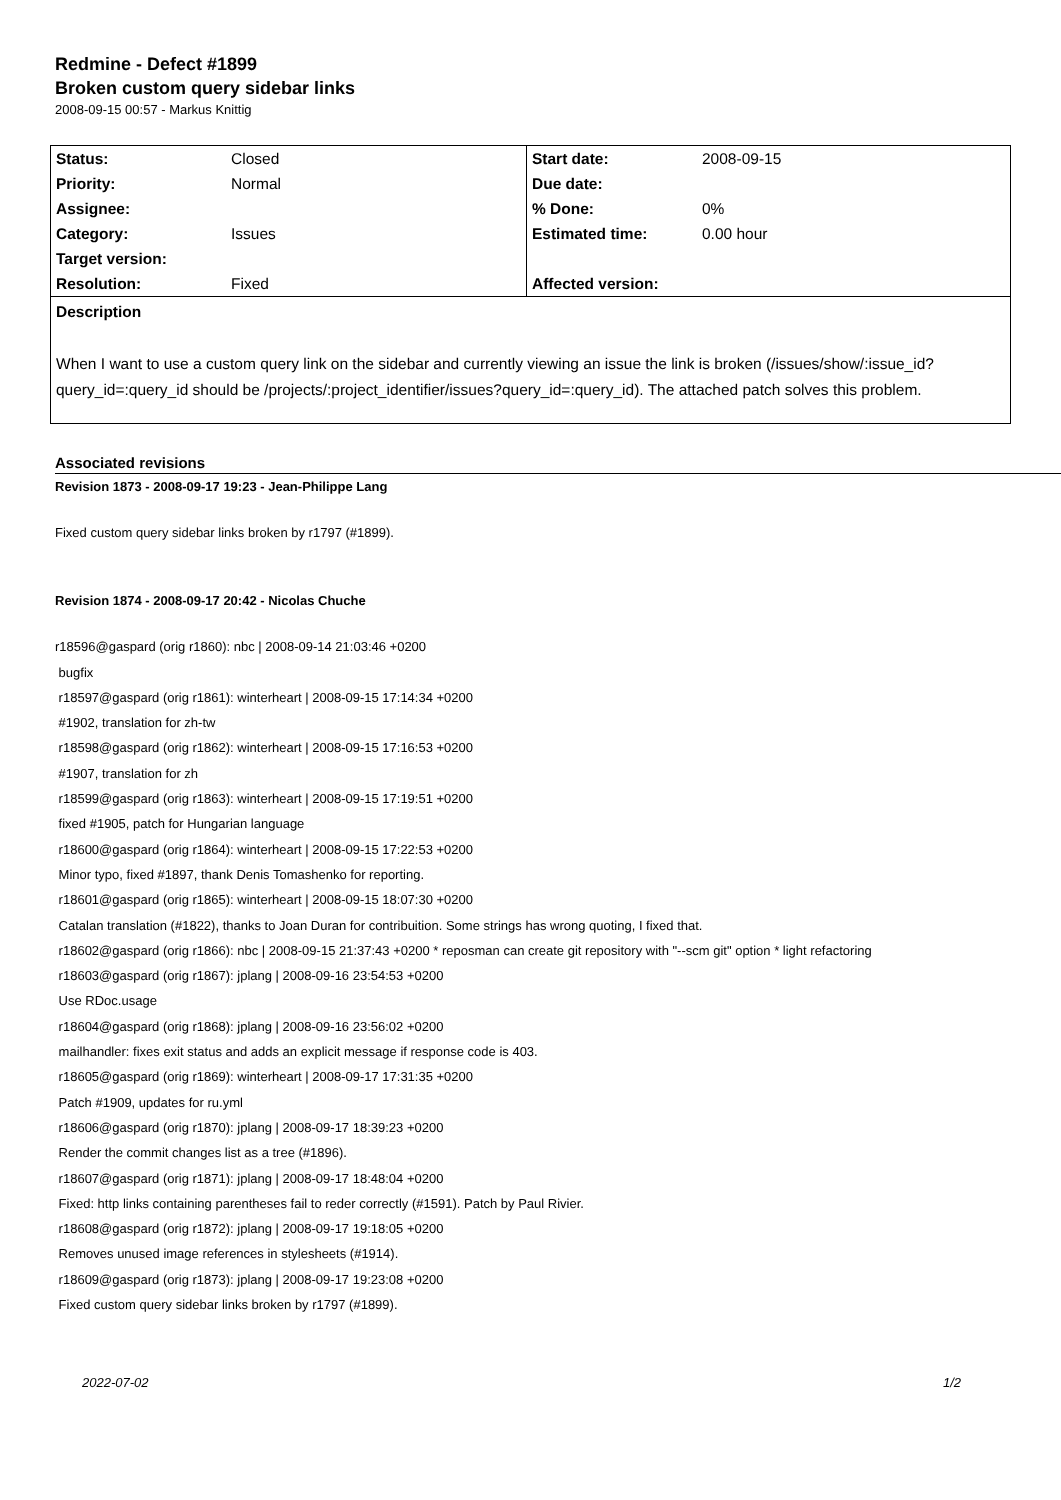Redmine - Defect #1899
Broken custom query sidebar links
2008-09-15 00:57 - Markus Knittig
| Status: | Closed | Start date: | 2008-09-15 |
| Priority: | Normal | Due date: | |
| Assignee: | | % Done: | 0% |
| Category: | Issues | Estimated time: | 0.00 hour |
| Target version: | | | |
| Resolution: | Fixed | Affected version: | |
Description
When I want to use a custom query link on the sidebar and currently viewing an issue the link is broken (/issues/show/:issue_id?query_id=:query_id should be /projects/:project_identifier/issues?query_id=:query_id). The attached patch solves this problem.
Associated revisions
Revision 1873 - 2008-09-17 19:23 - Jean-Philippe Lang
Fixed custom query sidebar links broken by r1797 (#1899).
Revision 1874 - 2008-09-17 20:42 - Nicolas Chuche
r18596@gaspard (orig r1860): nbc | 2008-09-14 21:03:46 +0200
bugfix
r18597@gaspard (orig r1861): winterheart | 2008-09-15 17:14:34 +0200
#1902, translation for zh-tw
r18598@gaspard (orig r1862): winterheart | 2008-09-15 17:16:53 +0200
#1907, translation for zh
r18599@gaspard (orig r1863): winterheart | 2008-09-15 17:19:51 +0200
fixed #1905, patch for Hungarian language
r18600@gaspard (orig r1864): winterheart | 2008-09-15 17:22:53 +0200
Minor typo, fixed #1897, thank Denis Tomashenko for reporting.
r18601@gaspard (orig r1865): winterheart | 2008-09-15 18:07:30 +0200
Catalan translation (#1822), thanks to Joan Duran for contribuition. Some strings has wrong quoting, I fixed that.
r18602@gaspard (orig r1866): nbc | 2008-09-15 21:37:43 +0200 * reposman can create git repository with "--scm git" option * light refactoring
r18603@gaspard (orig r1867): jplang | 2008-09-16 23:54:53 +0200
Use RDoc.usage
r18604@gaspard (orig r1868): jplang | 2008-09-16 23:56:02 +0200
mailhandler: fixes exit status and adds an explicit message if response code is 403.
r18605@gaspard (orig r1869): winterheart | 2008-09-17 17:31:35 +0200
Patch #1909, updates for ru.yml
r18606@gaspard (orig r1870): jplang | 2008-09-17 18:39:23 +0200
Render the commit changes list as a tree (#1896).
r18607@gaspard (orig r1871): jplang | 2008-09-17 18:48:04 +0200
Fixed: http links containing parentheses fail to reder correctly (#1591). Patch by Paul Rivier.
r18608@gaspard (orig r1872): jplang | 2008-09-17 19:18:05 +0200
Removes unused image references in stylesheets (#1914).
r18609@gaspard (orig r1873): jplang | 2008-09-17 19:23:08 +0200
Fixed custom query sidebar links broken by r1797 (#1899).
2022-07-02 1/2